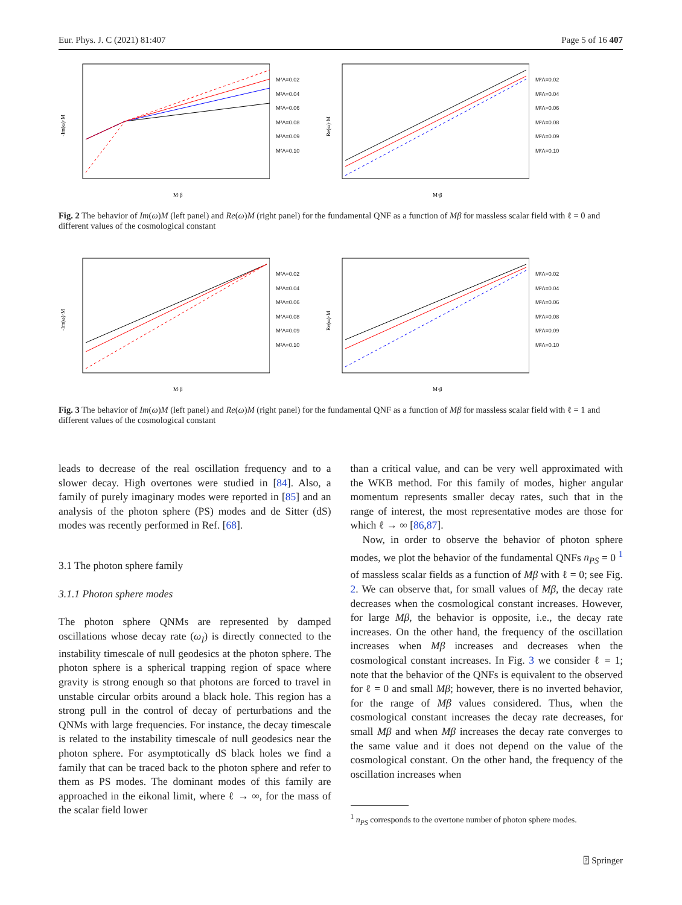Eur. Phys. J. C (2021) 81:407 Page 5 of 16 407
-Im(ω)·M
M·β
M²Λ=0.02
M²Λ=0.04
M²Λ=0.06
M²Λ=0.08
M²Λ=0.09
M²Λ=0.10
Re(ω)·M
M·β
M²Λ=0.02
M²Λ=0.04
M²Λ=0.06
M²Λ=0.08
M²Λ=0.09
M²Λ=0.10
Fig. 2 The behavior of Im(ω)M (left panel) and Re(ω)M (right panel) for the fundamental QNF as a function of Mβ for massless scalar field with ℓ = 0 and different values of the cosmological constant
-Im(ω)·M
M·β
M²Λ=0.02
M²Λ=0.04
M²Λ=0.06
M²Λ=0.08
M²Λ=0.09
M²Λ=0.10
Re(ω)·M
M·β
M²Λ=0.02
M²Λ=0.04
M²Λ=0.06
M²Λ=0.08
M²Λ=0.09
M²Λ=0.10
Fig. 3 The behavior of Im(ω)M (left panel) and Re(ω)M (right panel) for the fundamental QNF as a function of Mβ for massless scalar field with ℓ = 1 and different values of the cosmological constant
leads to decrease of the real oscillation frequency and to a slower decay. High overtones were studied in [84]. Also, a family of purely imaginary modes were reported in [85] and an analysis of the photon sphere (PS) modes and de Sitter (dS) modes was recently performed in Ref. [68].
3.1 The photon sphere family
3.1.1 Photon sphere modes
The photon sphere QNMs are represented by damped oscillations whose decay rate (ω<sub>I</sub>) is directly connected to the instability timescale of null geodesics at the photon sphere. The photon sphere is a spherical trapping region of space where gravity is strong enough so that photons are forced to travel in unstable circular orbits around a black hole. This region has a strong pull in the control of decay of perturbations and the QNMs with large frequencies. For instance, the decay timescale is related to the instability timescale of null geodesics near the photon sphere. For asymptotically dS black holes we find a family that can be traced back to the photon sphere and refer to them as PS modes. The dominant modes of this family are approached in the eikonal limit, where ℓ → ∞, for the mass of the scalar field lower
than a critical value, and can be very well approximated with the WKB method. For this family of modes, higher angular momentum represents smaller decay rates, such that in the range of interest, the most representative modes are those for which ℓ → ∞ [86,87].
Now, in order to observe the behavior of photon sphere modes, we plot the behavior of the fundamental QNFs n<sub>PS</sub> = 0 <sup>1</sup> of massless scalar fields as a function of Mβ with ℓ = 0; see Fig. 2. We can observe that, for small values of Mβ, the decay rate decreases when the cosmological constant increases. However, for large Mβ, the behavior is opposite, i.e., the decay rate increases. On the other hand, the frequency of the oscillation increases when Mβ increases and decreases when the cosmological constant increases. In Fig. 3 we consider ℓ = 1; note that the behavior of the QNFs is equivalent to the observed for ℓ = 0 and small Mβ; however, there is no inverted behavior, for the range of Mβ values considered. Thus, when the cosmological constant increases the decay rate decreases, for small Mβ and when Mβ increases the decay rate converges to the same value and it does not depend on the value of the cosmological constant. On the other hand, the frequency of the oscillation increases when
<sup>1</sup> n<sub>PS</sub> corresponds to the overtone number of photon sphere modes.
⍰ Springer